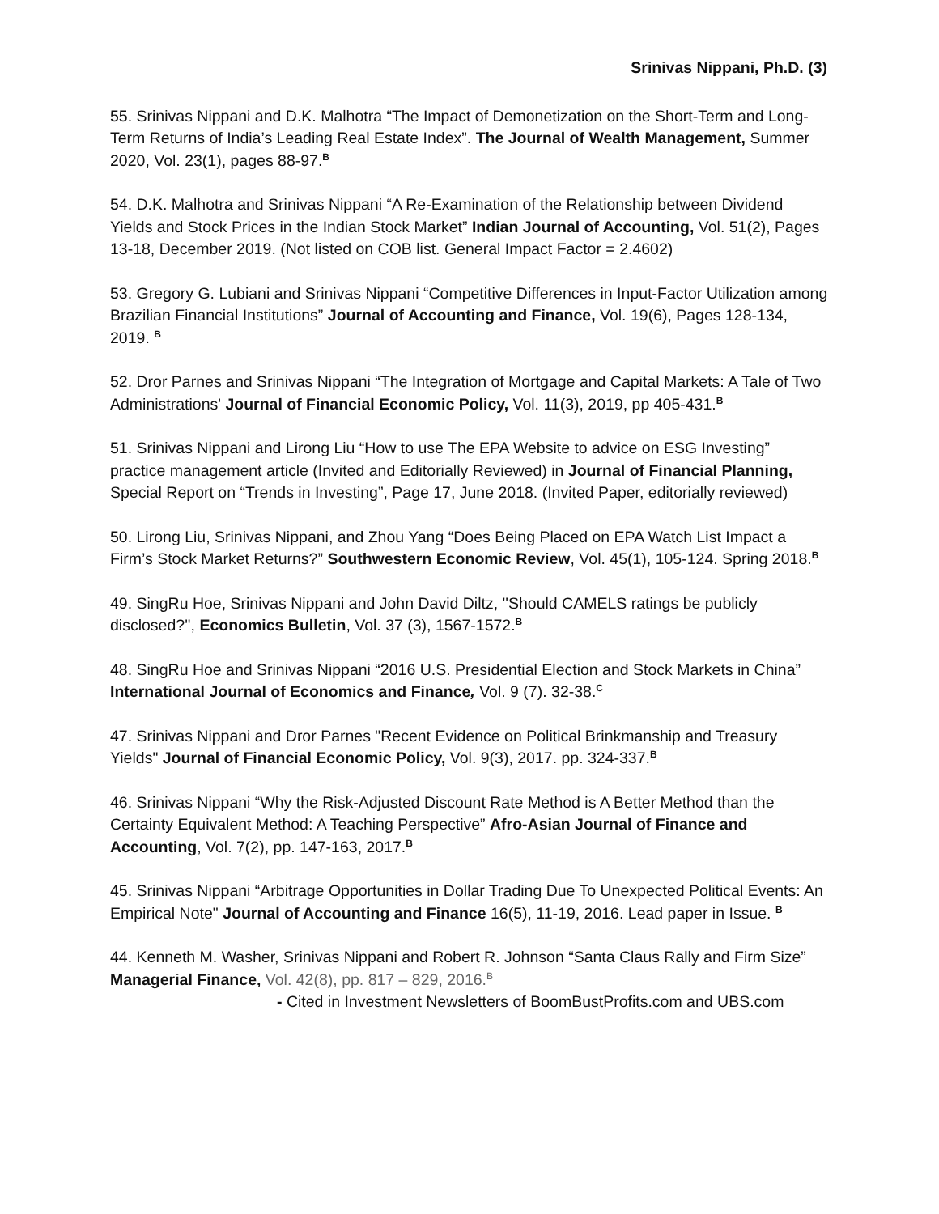Srinivas Nippani, Ph.D. (3)
55. Srinivas Nippani and D.K. Malhotra “The Impact of Demonetization on the Short-Term and Long-Term Returns of India’s Leading Real Estate Index”. The Journal of Wealth Management, Summer 2020, Vol. 23(1), pages 88-97.<sup>B</sup>
54. D.K. Malhotra and Srinivas Nippani “A Re-Examination of the Relationship between Dividend Yields and Stock Prices in the Indian Stock Market” Indian Journal of Accounting, Vol. 51(2), Pages 13-18, December 2019. (Not listed on COB list. General Impact Factor = 2.4602)
53. Gregory G. Lubiani and Srinivas Nippani “Competitive Differences in Input-Factor Utilization among Brazilian Financial Institutions” Journal of Accounting and Finance, Vol. 19(6), Pages 128-134, 2019. <sup>B</sup>
52. Dror Parnes and Srinivas Nippani “The Integration of Mortgage and Capital Markets: A Tale of Two Administrations' Journal of Financial Economic Policy, Vol. 11(3), 2019, pp 405-431.<sup>B</sup>
51. Srinivas Nippani and Lirong Liu “How to use The EPA Website to advice on ESG Investing” practice management article (Invited and Editorially Reviewed) in Journal of Financial Planning, Special Report on “Trends in Investing”, Page 17, June 2018. (Invited Paper, editorially reviewed)
50. Lirong Liu, Srinivas Nippani, and Zhou Yang “Does Being Placed on EPA Watch List Impact a Firm’s Stock Market Returns?” Southwestern Economic Review, Vol. 45(1), 105-124. Spring 2018.<sup>B</sup>
49. SingRu Hoe, Srinivas Nippani and John David Diltz, ''Should CAMELS ratings be publicly disclosed?'', Economics Bulletin, Vol. 37 (3), 1567-1572.<sup>B</sup>
48. SingRu Hoe and Srinivas Nippani “2016 U.S. Presidential Election and Stock Markets in China” International Journal of Economics and Finance, Vol. 9 (7). 32-38.<sup>C</sup>
47. Srinivas Nippani and Dror Parnes "Recent Evidence on Political Brinkmanship and Treasury Yields" Journal of Financial Economic Policy, Vol. 9(3), 2017. pp. 324-337.<sup>B</sup>
46. Srinivas Nippani “Why the Risk-Adjusted Discount Rate Method is A Better Method than the Certainty Equivalent Method: A Teaching Perspective” Afro-Asian Journal of Finance and Accounting, Vol. 7(2), pp. 147-163, 2017.<sup>B</sup>
45. Srinivas Nippani “Arbitrage Opportunities in Dollar Trading Due To Unexpected Political Events: An Empirical Note" Journal of Accounting and Finance 16(5), 11-19, 2016. Lead paper in Issue. <sup>B</sup>
44. Kenneth M. Washer, Srinivas Nippani and Robert R. Johnson “Santa Claus Rally and Firm Size” Managerial Finance, Vol. 42(8), pp. 817 – 829, 2016.<sup>B</sup>
- Cited in Investment Newsletters of BoomBustProfits.com and UBS.com